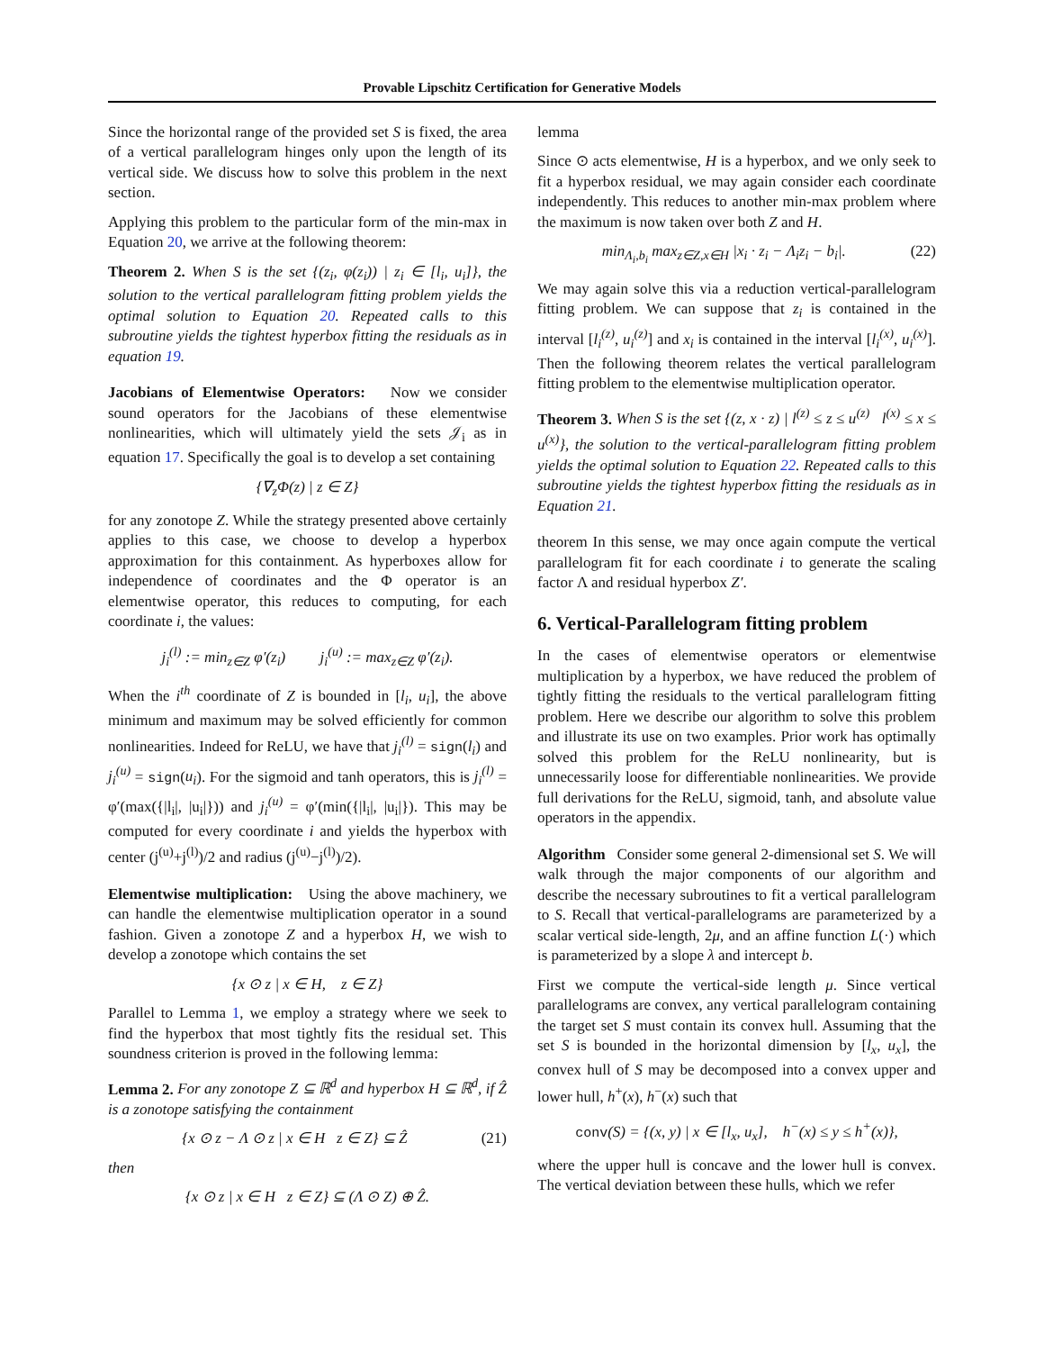Provable Lipschitz Certification for Generative Models
Since the horizontal range of the provided set S is fixed, the area of a vertical parallelogram hinges only upon the length of its vertical side. We discuss how to solve this problem in the next section.
Applying this problem to the particular form of the min-max in Equation 20, we arrive at the following theorem:
Theorem 2. When S is the set {(z<sub>i</sub>, φ(z<sub>i</sub>)) | z<sub>i</sub> ∈ [l<sub>i</sub>, u<sub>i</sub>]}, the solution to the vertical parallelogram fitting problem yields the optimal solution to Equation 20. Repeated calls to this subroutine yields the tightest hyperbox fitting the residuals as in equation 19.
Jacobians of Elementwise Operators: Now we consider sound operators for the Jacobians of these elementwise nonlinearities, which will ultimately yield the sets 𝒥<sub>i</sub> as in equation 17. Specifically the goal is to develop a set containing
{∇<sub>z</sub>Φ(z) | z ∈ Z}
for any zonotope Z. While the strategy presented above certainly applies to this case, we choose to develop a hyperbox approximation for this containment. As hyperboxes allow for independence of coordinates and the Φ operator is an elementwise operator, this reduces to computing, for each coordinate i, the values:
j<sub>i</sub><sup>(l)</sup> := min<sub>z∈Z</sub> φ′(z<sub>i</sub>) j<sub>i</sub><sup>(u)</sup> := max<sub>z∈Z</sub> φ′(z<sub>i</sub>).
When the i<sup>th</sup> coordinate of Z is bounded in [l<sub>i</sub>, u<sub>i</sub>], the above minimum and maximum may be solved efficiently for common nonlinearities. Indeed for ReLU, we have that j<sub>i</sub><sup>(l)</sup> = sign(l<sub>i</sub>) and j<sub>i</sub><sup>(u)</sup> = sign(u<sub>i</sub>). For the sigmoid and tanh operators, this is j<sub>i</sub><sup>(l)</sup> = φ′(max({|l<sub>i</sub>|, |u<sub>i</sub>|})) and j<sub>i</sub><sup>(u)</sup> = φ′(min({|l<sub>i</sub>|, |u<sub>i</sub>|}). This may be computed for every coordinate i and yields the hyperbox with center (j<sup>(u)</sup>+j<sup>(l)</sup>)/2 and radius (j<sup>(u)</sup>−j<sup>(l)</sup>)/2).
Elementwise multiplication: Using the above machinery, we can handle the elementwise multiplication operator in a sound fashion. Given a zonotope Z and a hyperbox H, we wish to develop a zonotope which contains the set
{x ⊙ z | x ∈ H, z ∈ Z}
Parallel to Lemma 1, we employ a strategy where we seek to find the hyperbox that most tightly fits the residual set. This soundness criterion is proved in the following lemma:
Lemma 2. For any zonotope Z ⊆ ℝ<sup>d</sup> and hyperbox H ⊆ ℝ<sup>d</sup>, if Ẑ is a zonotope satisfying the containment
{x ⊙ z − Λ ⊙ z | x ∈ H z ∈ Z} ⊆ Ẑ (21)
then
{x ⊙ z | x ∈ H z ∈ Z} ⊆ (Λ ⊙ Z) ⊕ Ẑ.
lemma
Since ⊙ acts elementwise, H is a hyperbox, and we only seek to fit a hyperbox residual, we may again consider each coordinate independently. This reduces to another min-max problem where the maximum is now taken over both Z and H.
min<sub>Λ<sub>i</sub>,b<sub>i</sub></sub> max<sub>z∈Z,x∈H</sub> |x<sub>i</sub> · z<sub>i</sub> − Λ<sub>i</sub>z<sub>i</sub> − b<sub>i</sub>|. (22)
We may again solve this via a reduction vertical-parallelogram fitting problem. We can suppose that z<sub>i</sub> is contained in the interval [l<sub>i</sub><sup>(z)</sup>, u<sub>i</sub><sup>(z)</sup>] and x<sub>i</sub> is contained in the interval [l<sub>i</sub><sup>(x)</sup>, u<sub>i</sub><sup>(x)</sup>]. Then the following theorem relates the vertical parallelogram fitting problem to the elementwise multiplication operator.
Theorem 3. When S is the set {(z, x · z) | l<sup>(z)</sup> ≤ z ≤ u<sup>(z)</sup> l<sup>(x)</sup> ≤ x ≤ u<sup>(x)</sup>}, the solution to the vertical-parallelogram fitting problem yields the optimal solution to Equation 22. Repeated calls to this subroutine yields the tightest hyperbox fitting the residuals as in Equation 21.
theorem In this sense, we may once again compute the vertical parallelogram fit for each coordinate i to generate the scaling factor Λ and residual hyperbox Z′.
6. Vertical-Parallelogram fitting problem
In the cases of elementwise operators or elementwise multiplication by a hyperbox, we have reduced the problem of tightly fitting the residuals to the vertical parallelogram fitting problem. Here we describe our algorithm to solve this problem and illustrate its use on two examples. Prior work has optimally solved this problem for the ReLU nonlinearity, but is unnecessarily loose for differentiable nonlinearities. We provide full derivations for the ReLU, sigmoid, tanh, and absolute value operators in the appendix.
Algorithm Consider some general 2-dimensional set S. We will walk through the major components of our algorithm and describe the necessary subroutines to fit a vertical parallelogram to S. Recall that vertical-parallelograms are parameterized by a scalar vertical side-length, 2μ, and an affine function L(·) which is parameterized by a slope λ and intercept b.
First we compute the vertical-side length μ. Since vertical parallelograms are convex, any vertical parallelogram containing the target set S must contain its convex hull. Assuming that the set S is bounded in the horizontal dimension by [l<sub>x</sub>, u<sub>x</sub>], the convex hull of S may be decomposed into a convex upper and lower hull, h<sup>+</sup>(x), h<sup>−</sup>(x) such that
conv(S) = {(x, y) | x ∈ [l<sub>x</sub>, u<sub>x</sub>], h<sup>−</sup>(x) ≤ y ≤ h<sup>+</sup>(x)},
where the upper hull is concave and the lower hull is convex. The vertical deviation between these hulls, which we refer